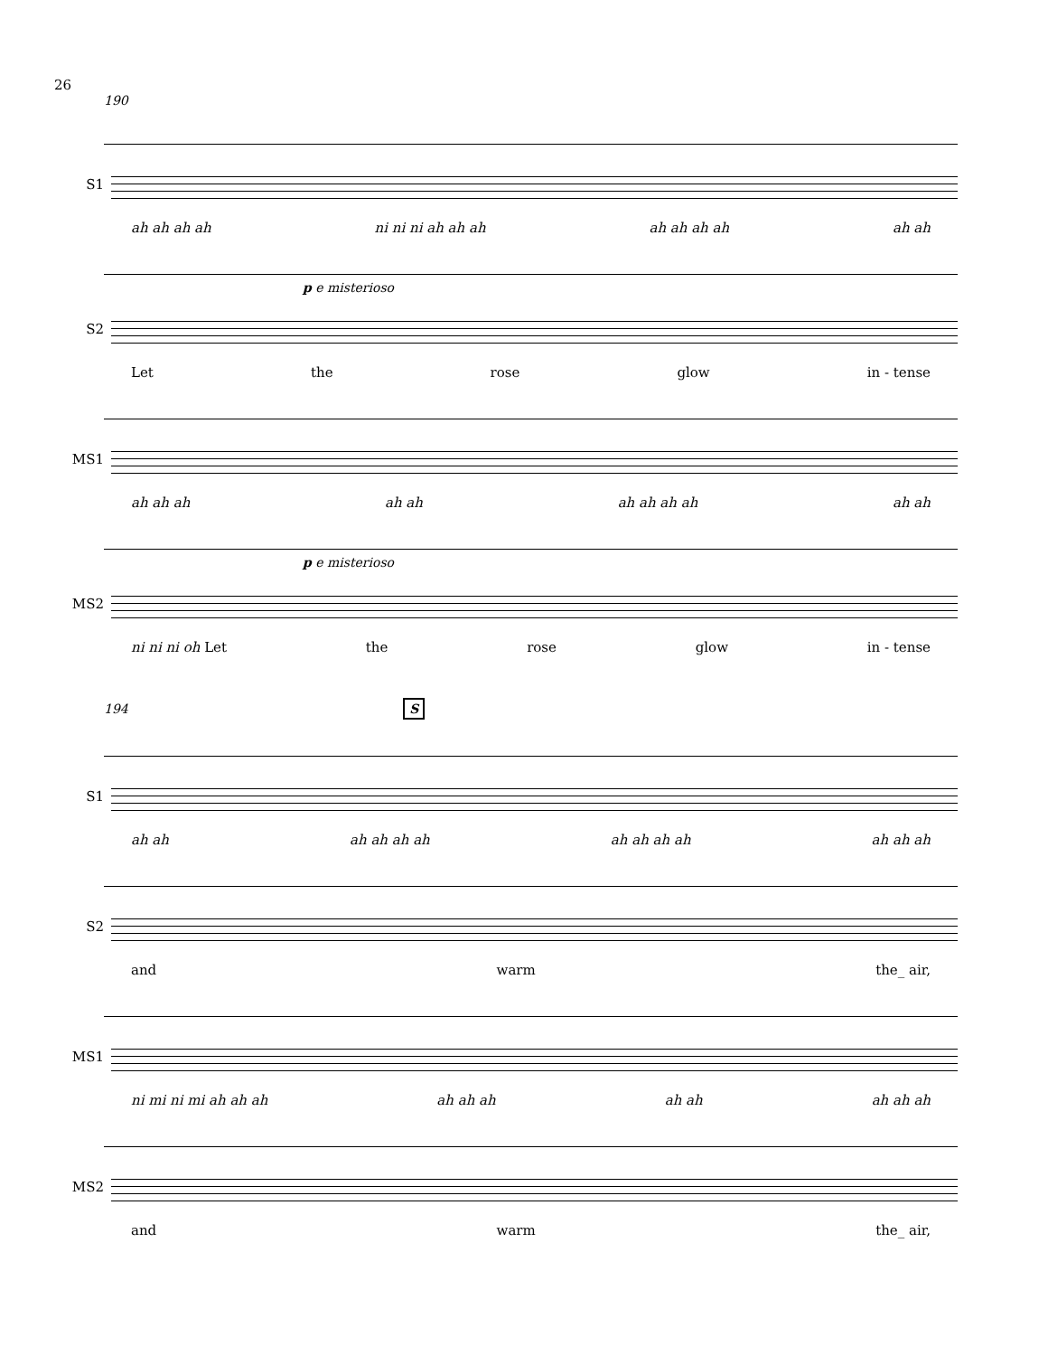26
190
S1
ah ah ah ah ni ni ni ah ah ah ah ah ah ah ah ah
p e misterioso
S2
Let the rose glow in - tense
MS1
ah ah ah ah ah ah ah ah ah ah ah
p e misterioso
MS2
ni ni ni oh Let the rose glow in - tense
194 S
S1
ah ah ah ah ah ah ah ah ah ah ah ah ah
S2
and warm the_ air,
MS1
ni mi ni mi ah ah ah ah ah ah ah ah ah ah ah
MS2
and warm the_ air,